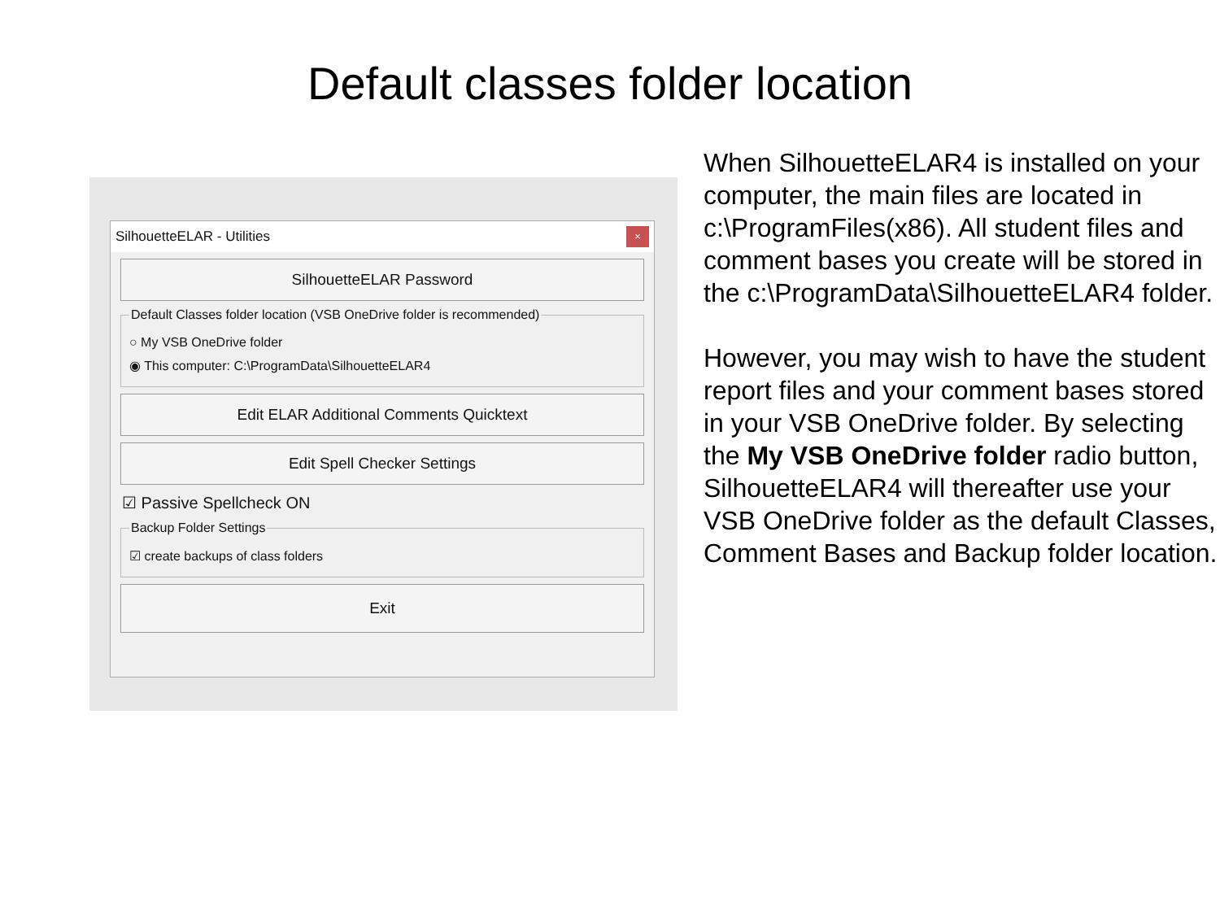Default classes folder location
SilhouetteELAR - Utilities ×
SilhouetteELAR Password
Default Classes folder location (VSB OneDrive folder is recommended)
○ My VSB OneDrive folder
◉ This computer: C:\ProgramData\SilhouetteELAR4
Edit ELAR Additional Comments Quicktext
Edit Spell Checker Settings
☑ Passive Spellcheck ON
Backup Folder Settings
☑ create backups of class folders
Exit
When SilhouetteELAR4 is installed on your computer, the main files are located in c:\ProgramFiles(x86). All student files and comment bases you create will be stored in the c:\ProgramData\SilhouetteELAR4 folder.
However, you may wish to have the student report files and your comment bases stored in your VSB OneDrive folder. By selecting the My VSB OneDrive folder radio button, SilhouetteELAR4 will thereafter use your VSB OneDrive folder as the default Classes, Comment Bases and Backup folder location.